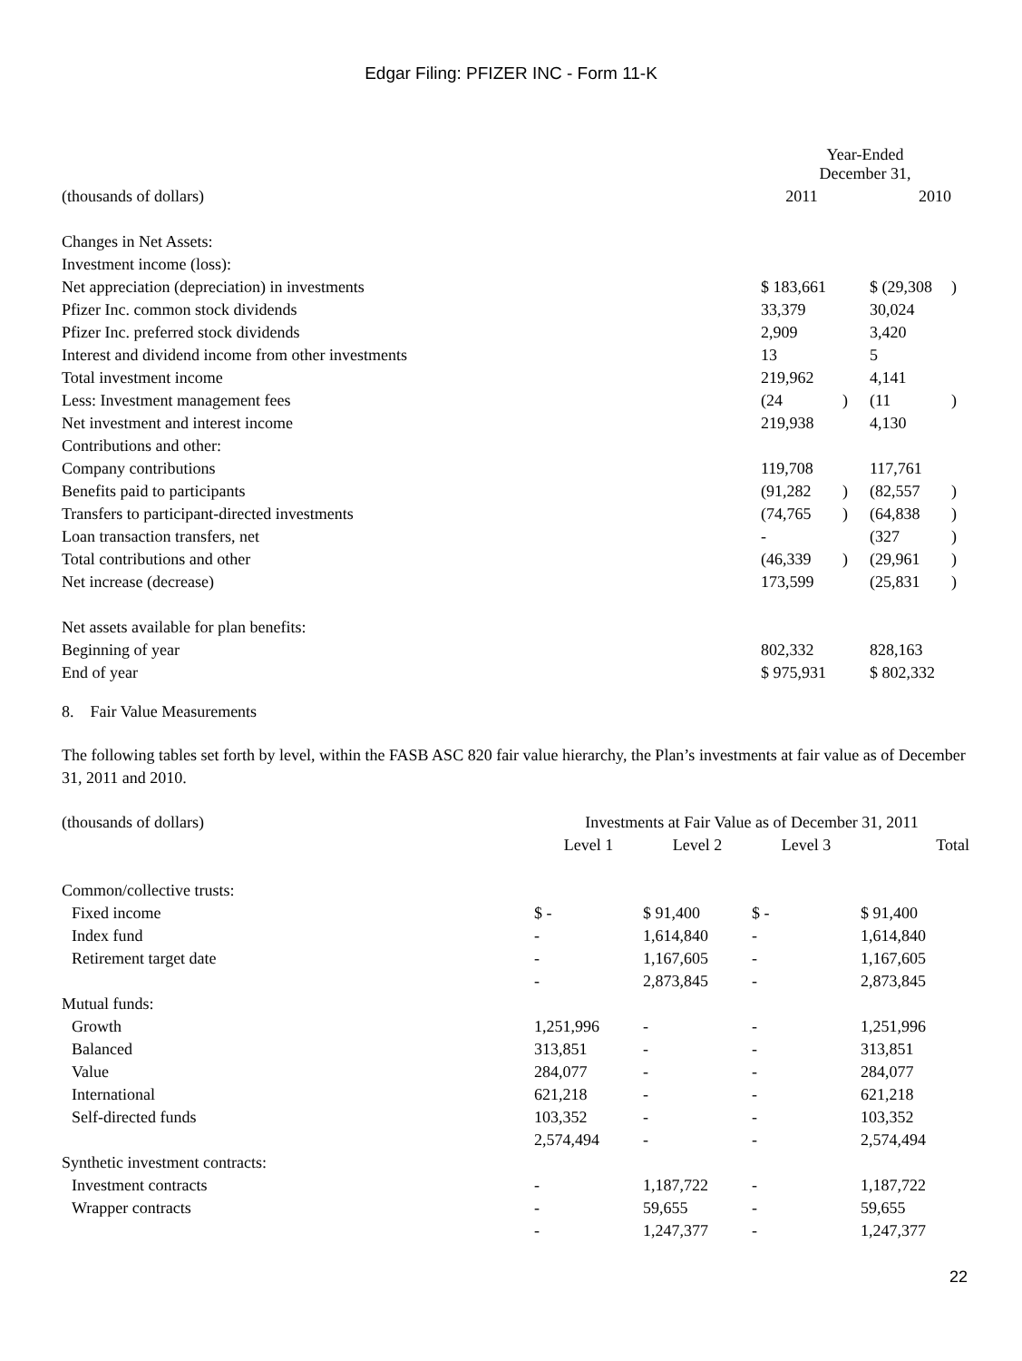Edgar Filing: PFIZER INC - Form 11-K
| | Year-Ended December 31, | | | |
| --- | --- | --- | --- | --- |
| (thousands of dollars) | 2011 | | 2010 | |
| Changes in Net Assets: | | | | |
| Investment income (loss): | | | | |
| Net appreciation (depreciation) in investments | $ 183,661 | | $ (29,308 | ) |
| Pfizer Inc. common stock dividends | 33,379 | | 30,024 | |
| Pfizer Inc. preferred stock dividends | 2,909 | | 3,420 | |
| Interest and dividend income from other investments | 13 | | 5 | |
| Total investment income | 219,962 | | 4,141 | |
| Less: Investment management fees | (24 | ) | (11 | ) |
| Net investment and interest income | 219,938 | | 4,130 | |
| Contributions and other: | | | | |
| Company contributions | 119,708 | | 117,761 | |
| Benefits paid to participants | (91,282 | ) | (82,557 | ) |
| Transfers to participant-directed investments | (74,765 | ) | (64,838 | ) |
| Loan transaction transfers, net | - | | (327 | ) |
| Total contributions and other | (46,339 | ) | (29,961 | ) |
| Net increase (decrease) | 173,599 | | (25,831 | ) |
| Net assets available for plan benefits: | | | | |
| Beginning of year | 802,332 | | 828,163 | |
| End of year | $ 975,931 | | $ 802,332 | |
8. Fair Value Measurements
The following tables set forth by level, within the FASB ASC 820 fair value hierarchy, the Plan’s investments at fair value as of December 31, 2011 and 2010.
| (thousands of dollars) | Investments at Fair Value as of December 31, 2011 | | | |
| --- | --- | --- | --- | --- |
| | Level 1 | Level 2 | Level 3 | Total |
| Common/collective trusts: | | | | |
| Fixed income | $ - | $ 91,400 | $ - | $ 91,400 |
| Index fund | - | 1,614,840 | - | 1,614,840 |
| Retirement target date | - | 1,167,605 | - | 1,167,605 |
| | - | 2,873,845 | - | 2,873,845 |
| Mutual funds: | | | | |
| Growth | 1,251,996 | - | - | 1,251,996 |
| Balanced | 313,851 | - | - | 313,851 |
| Value | 284,077 | - | - | 284,077 |
| International | 621,218 | - | - | 621,218 |
| Self-directed funds | 103,352 | - | - | 103,352 |
| | 2,574,494 | - | - | 2,574,494 |
| Synthetic investment contracts: | | | | |
| Investment contracts | - | 1,187,722 | - | 1,187,722 |
| Wrapper contracts | - | 59,655 | - | 59,655 |
| | - | 1,247,377 | - | 1,247,377 |
22